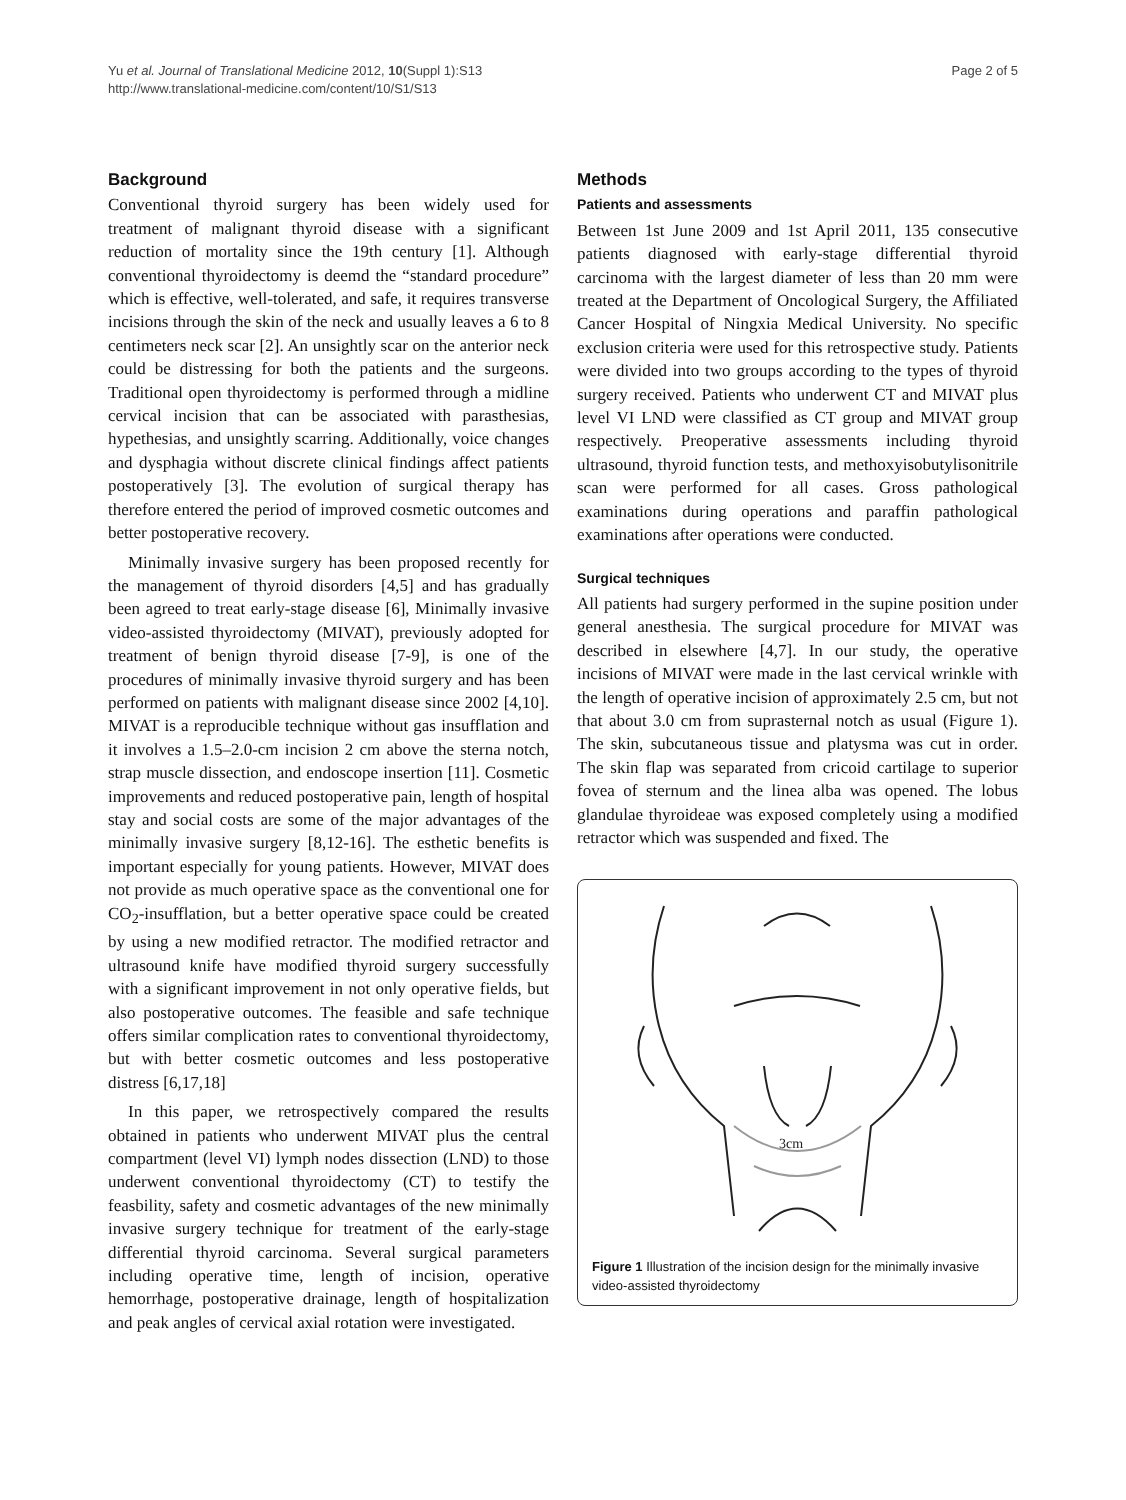Yu et al. Journal of Translational Medicine 2012, 10(Suppl 1):S13
http://www.translational-medicine.com/content/10/S1/S13
Page 2 of 5
Background
Conventional thyroid surgery has been widely used for treatment of malignant thyroid disease with a significant reduction of mortality since the 19th century [1]. Although conventional thyroidectomy is deemd the “standard procedure” which is effective, well-tolerated, and safe, it requires transverse incisions through the skin of the neck and usually leaves a 6 to 8 centimeters neck scar [2]. An unsightly scar on the anterior neck could be distressing for both the patients and the surgeons. Traditional open thyroidectomy is performed through a midline cervical incision that can be associated with parasthesias, hypethesias, and unsightly scarring. Additionally, voice changes and dysphagia without discrete clinical findings affect patients postoperatively [3]. The evolution of surgical therapy has therefore entered the period of improved cosmetic outcomes and better postoperative recovery.
Minimally invasive surgery has been proposed recently for the management of thyroid disorders [4,5] and has gradually been agreed to treat early-stage disease [6], Minimally invasive video-assisted thyroidectomy (MIVAT), previously adopted for treatment of benign thyroid disease [7-9], is one of the procedures of minimally invasive thyroid surgery and has been performed on patients with malignant disease since 2002 [4,10]. MIVAT is a reproducible technique without gas insufflation and it involves a 1.5–2.0-cm incision 2 cm above the sterna notch, strap muscle dissection, and endoscope insertion [11]. Cosmetic improvements and reduced postoperative pain, length of hospital stay and social costs are some of the major advantages of the minimally invasive surgery [8,12-16]. The esthetic benefits is important especially for young patients. However, MIVAT does not provide as much operative space as the conventional one for CO<sub>2</sub>-insufflation, but a better operative space could be created by using a new modified retractor. The modified retractor and ultrasound knife have modified thyroid surgery successfully with a significant improvement in not only operative fields, but also postoperative outcomes. The feasible and safe technique offers similar complication rates to conventional thyroidectomy, but with better cosmetic outcomes and less postoperative distress [6,17,18]
In this paper, we retrospectively compared the results obtained in patients who underwent MIVAT plus the central compartment (level VI) lymph nodes dissection (LND) to those underwent conventional thyroidectomy (CT) to testify the feasbility, safety and cosmetic advantages of the new minimally invasive surgery technique for treatment of the early-stage differential thyroid carcinoma. Several surgical parameters including operative time, length of incision, operative hemorrhage, postoperative drainage, length of hospitalization and peak angles of cervical axial rotation were investigated.
Methods
Patients and assessments
Between 1st June 2009 and 1st April 2011, 135 consecutive patients diagnosed with early-stage differential thyroid carcinoma with the largest diameter of less than 20 mm were treated at the Department of Oncological Surgery, the Affiliated Cancer Hospital of Ningxia Medical University. No specific exclusion criteria were used for this retrospective study. Patients were divided into two groups according to the types of thyroid surgery received. Patients who underwent CT and MIVAT plus level VI LND were classified as CT group and MIVAT group respectively. Preoperative assessments including thyroid ultrasound, thyroid function tests, and methoxyisobutylisonitrile scan were performed for all cases. Gross pathological examinations during operations and paraffin pathological examinations after operations were conducted.
Surgical techniques
All patients had surgery performed in the supine position under general anesthesia. The surgical procedure for MIVAT was described in elsewhere [4,7]. In our study, the operative incisions of MIVAT were made in the last cervical wrinkle with the length of operative incision of approximately 2.5 cm, but not that about 3.0 cm from suprasternal notch as usual (Figure 1). The skin, subcutaneous tissue and platysma was cut in order. The skin flap was separated from cricoid cartilage to superior fovea of sternum and the linea alba was opened. The lobus glandulae thyroideae was exposed completely using a modified retractor which was suspended and fixed. The
3cm
Figure 1 Illustration of the incision design for the minimally invasive video-assisted thyroidectomy